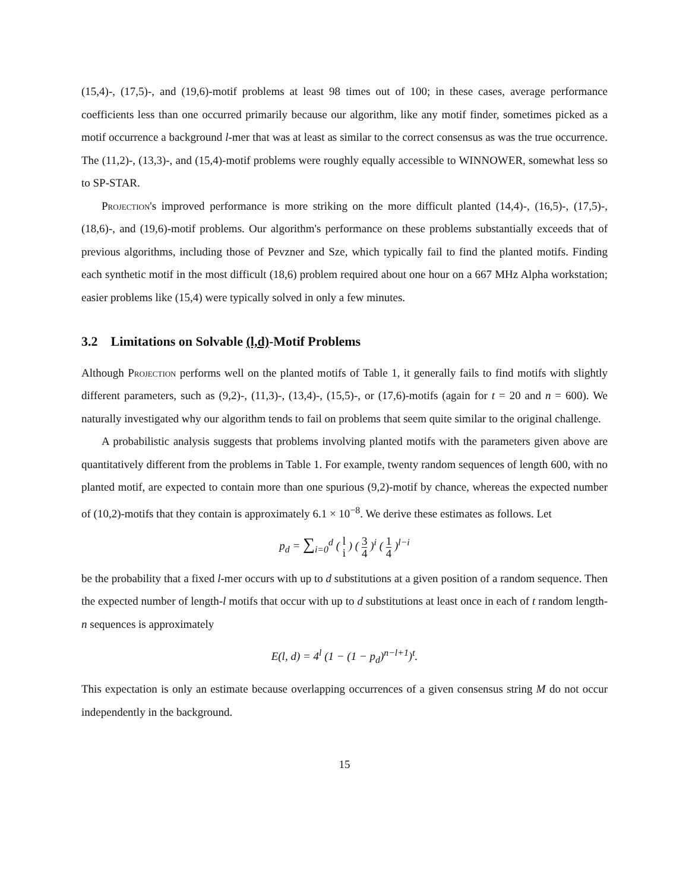(15,4)-, (17,5)-, and (19,6)-motif problems at least 98 times out of 100; in these cases, average performance coefficients less than one occurred primarily because our algorithm, like any motif finder, sometimes picked as a motif occurrence a background l-mer that was at least as similar to the correct consensus as was the true occurrence. The (11,2)-, (13,3)-, and (15,4)-motif problems were roughly equally accessible to WINNOWER, somewhat less so to SP-STAR.
Projection's improved performance is more striking on the more difficult planted (14,4)-, (16,5)-, (17,5)-, (18,6)-, and (19,6)-motif problems. Our algorithm's performance on these problems substantially exceeds that of previous algorithms, including those of Pevzner and Sze, which typically fail to find the planted motifs. Finding each synthetic motif in the most difficult (18,6) problem required about one hour on a 667 MHz Alpha workstation; easier problems like (15,4) were typically solved in only a few minutes.
3.2 Limitations on Solvable (l,d)-Motif Problems
Although Projection performs well on the planted motifs of Table 1, it generally fails to find motifs with slightly different parameters, such as (9,2)-, (11,3)-, (13,4)-, (15,5)-, or (17,6)-motifs (again for t = 20 and n = 600). We naturally investigated why our algorithm tends to fail on problems that seem quite similar to the original challenge.
A probabilistic analysis suggests that problems involving planted motifs with the parameters given above are quantitatively different from the problems in Table 1. For example, twenty random sequences of length 600, with no planted motif, are expected to contain more than one spurious (9,2)-motif by chance, whereas the expected number of (10,2)-motifs that they contain is approximately 6.1 × 10<sup>−8</sup>. We derive these estimates as follows. Let
p<sub>d</sub> = ∑<sub>i=0</sub><sup>d</sup> ( l i ) ( 3 4 )<sup>i</sup> ( 1 4 )<sup>l−i</sup>
be the probability that a fixed l-mer occurs with up to d substitutions at a given position of a random sequence. Then the expected number of length-l motifs that occur with up to d substitutions at least once in each of t random length-n sequences is approximately
E(l, d) = 4<sup>l</sup> (1 − (1 − p<sub>d</sub>)<sup>n−l+1</sup>)<sup>t</sup>.
This expectation is only an estimate because overlapping occurrences of a given consensus string M do not occur independently in the background.
15